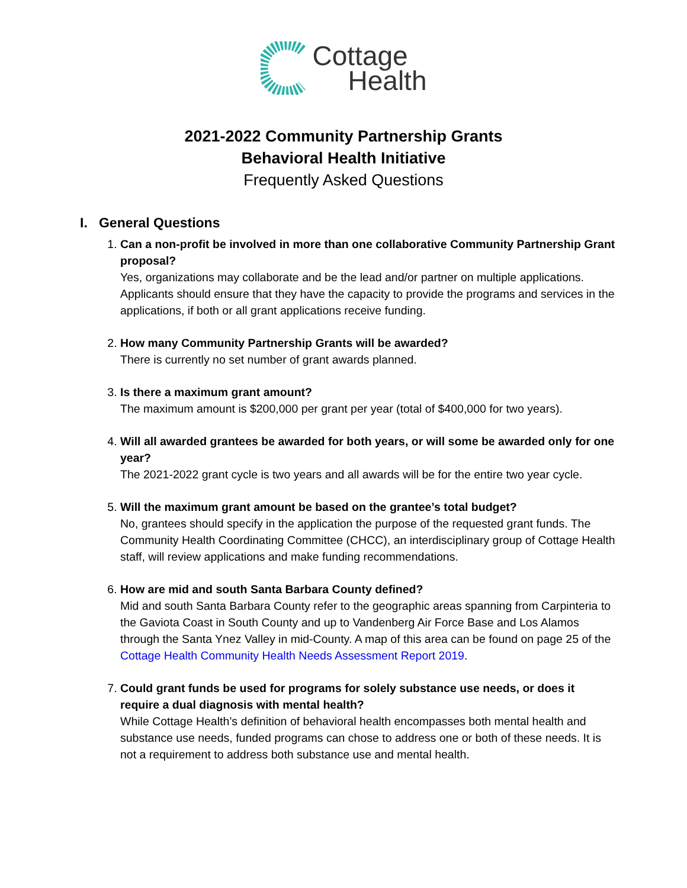Cottage
Health
2021-2022 Community Partnership Grants
Behavioral Health Initiative
Frequently Asked Questions
I. General Questions
1.
Can a non-profit be involved in more than one collaborative Community Partnership Grant proposal?
Yes, organizations may collaborate and be the lead and/or partner on multiple applications. Applicants should ensure that they have the capacity to provide the programs and services in the applications, if both or all grant applications receive funding.
2.
How many Community Partnership Grants will be awarded?
There is currently no set number of grant awards planned.
3.
Is there a maximum grant amount?
The maximum amount is $200,000 per grant per year (total of $400,000 for two years).
4.
Will all awarded grantees be awarded for both years, or will some be awarded only for one year?
The 2021-2022 grant cycle is two years and all awards will be for the entire two year cycle.
5.
Will the maximum grant amount be based on the grantee’s total budget?
No, grantees should specify in the application the purpose of the requested grant funds. The Community Health Coordinating Committee (CHCC), an interdisciplinary group of Cottage Health staff, will review applications and make funding recommendations.
6.
How are mid and south Santa Barbara County defined?
Mid and south Santa Barbara County refer to the geographic areas spanning from Carpinteria to the Gaviota Coast in South County and up to Vandenberg Air Force Base and Los Alamos through the Santa Ynez Valley in mid-County. A map of this area can be found on page 25 of the Cottage Health Community Health Needs Assessment Report 2019.
7.
Could grant funds be used for programs for solely substance use needs, or does it require a dual diagnosis with mental health?
While Cottage Health’s definition of behavioral health encompasses both mental health and substance use needs, funded programs can chose to address one or both of these needs. It is not a requirement to address both substance use and mental health.